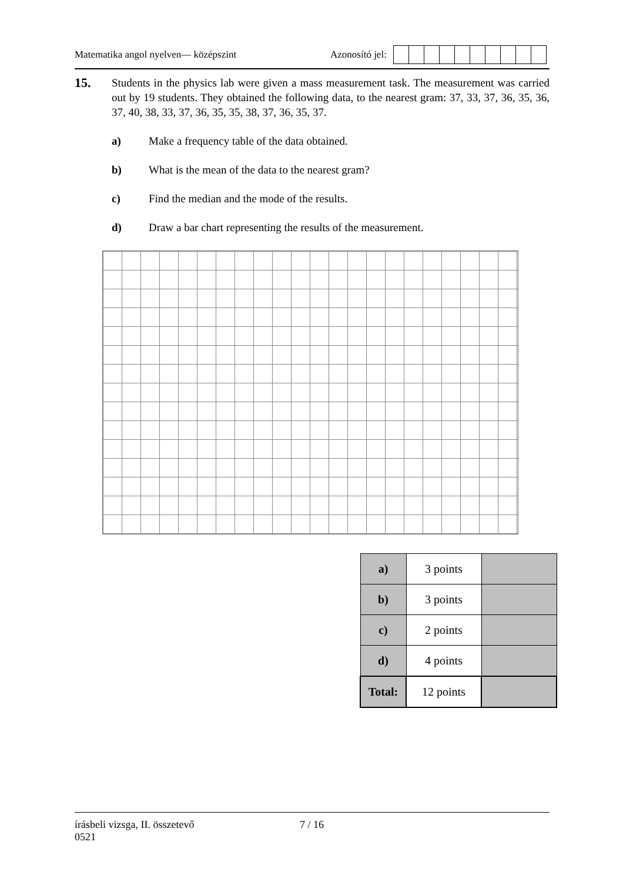Matematika angol nyelven— középszint Azonosító jel:
15.
Students in the physics lab were given a mass measurement task. The measurement was carried out by 19 students. They obtained the following data, to the nearest gram: 37, 33, 37, 36, 35, 36, 37, 40, 38, 33, 37, 36, 35, 35, 38, 37, 36, 35, 37.
a) Make a frequency table of the data obtained.
b) What is the mean of the data to the nearest gram?
c) Find the median and the mode of the results.
d) Draw a bar chart representing the results of the measurement.
| a) | 3 points | |
| b) | 3 points | |
| c) | 2 points | |
| d) | 4 points | |
| Total: | 12 points | |
írásbeli vizsga, II. összetevő
0521
7 / 16